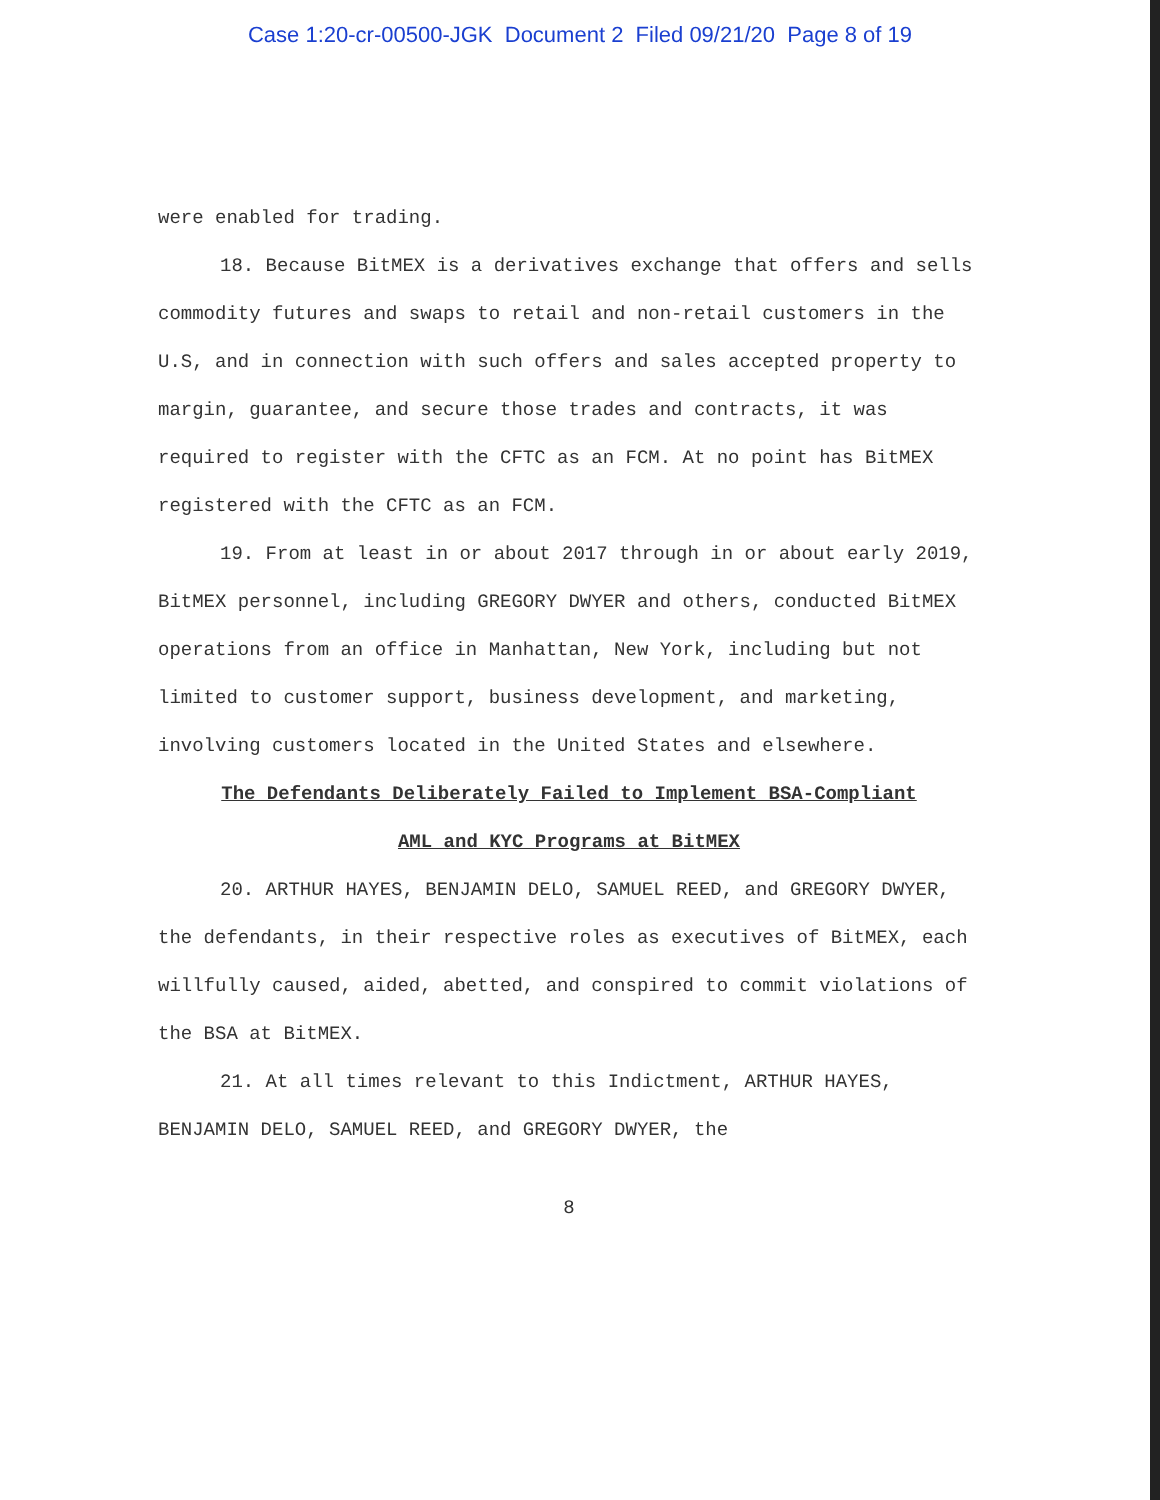Case 1:20-cr-00500-JGK Document 2 Filed 09/21/20 Page 8 of 19
were enabled for trading.
18. Because BitMEX is a derivatives exchange that offers and sells commodity futures and swaps to retail and non-retail customers in the U.S, and in connection with such offers and sales accepted property to margin, guarantee, and secure those trades and contracts, it was required to register with the CFTC as an FCM. At no point has BitMEX registered with the CFTC as an FCM.
19. From at least in or about 2017 through in or about early 2019, BitMEX personnel, including GREGORY DWYER and others, conducted BitMEX operations from an office in Manhattan, New York, including but not limited to customer support, business development, and marketing, involving customers located in the United States and elsewhere.
The Defendants Deliberately Failed to Implement BSA-Compliant
AML and KYC Programs at BitMEX
20. ARTHUR HAYES, BENJAMIN DELO, SAMUEL REED, and GREGORY DWYER, the defendants, in their respective roles as executives of BitMEX, each willfully caused, aided, abetted, and conspired to commit violations of the BSA at BitMEX.
21. At all times relevant to this Indictment, ARTHUR HAYES, BENJAMIN DELO, SAMUEL REED, and GREGORY DWYER, the
8